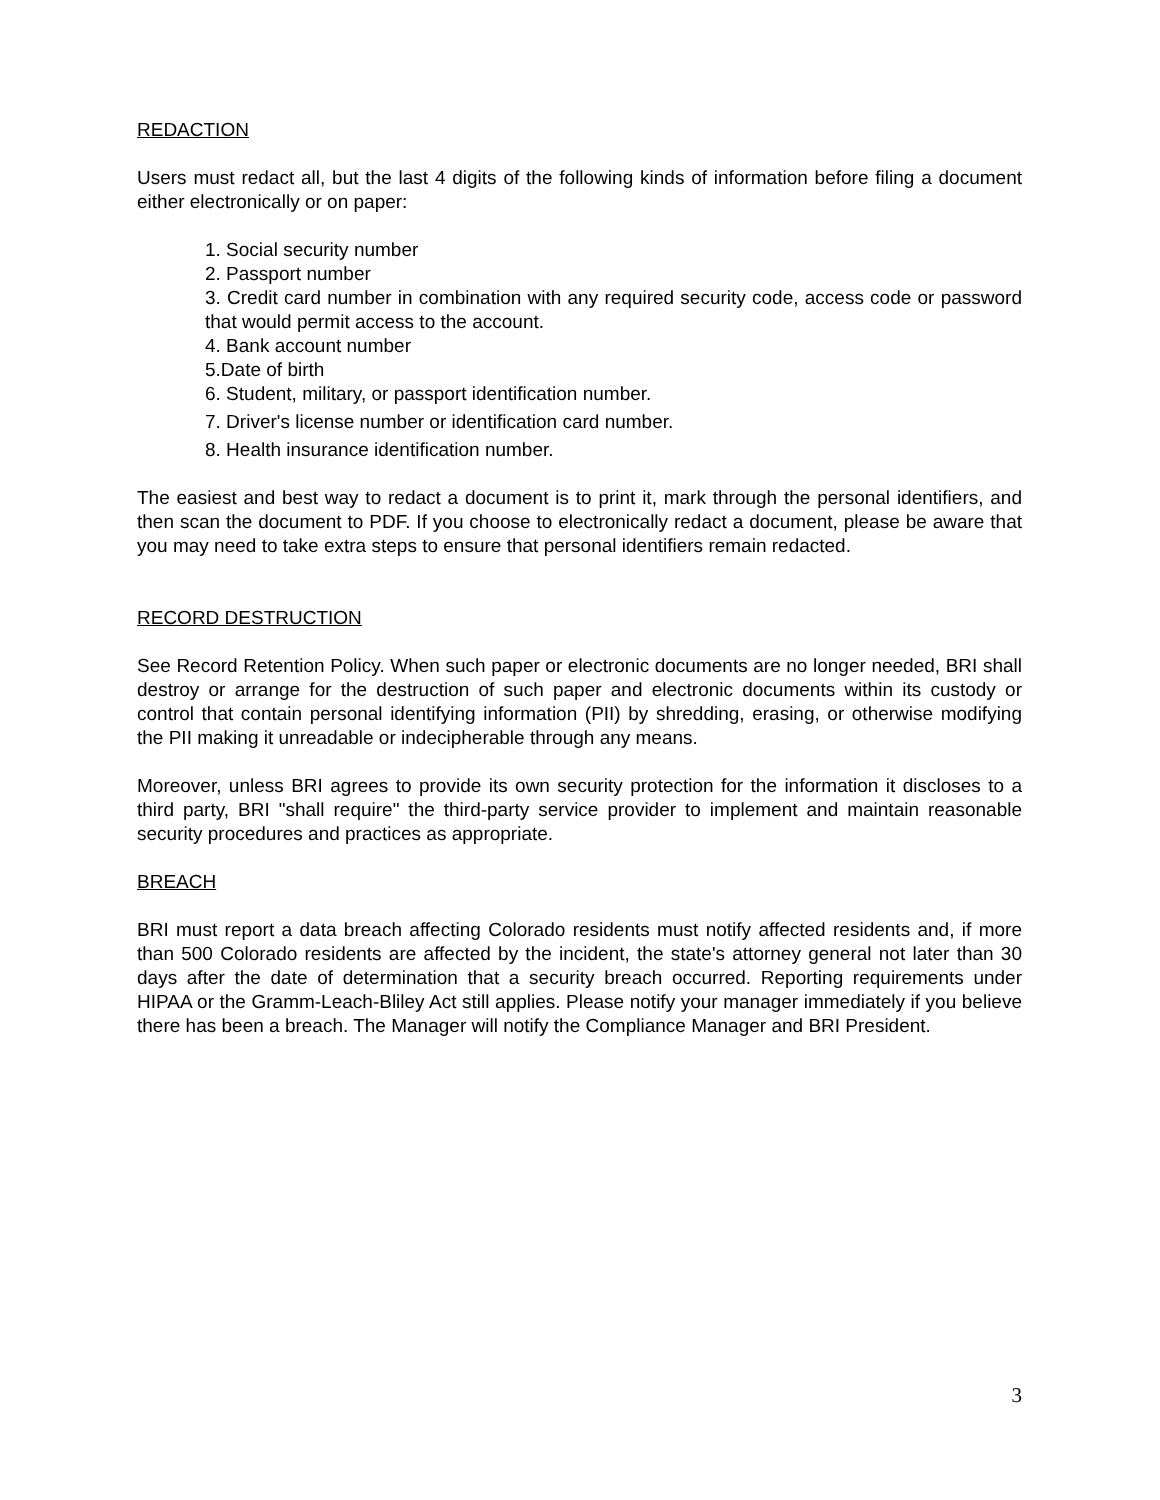REDACTION
Users must redact all, but the last 4 digits of the following kinds of information before filing a document either electronically or on paper:
1. Social security number
2. Passport number
3. Credit card number in combination with any required security code, access code or password that would permit access to the account.
4. Bank account number
5.Date of birth
6. Student, military, or passport identification number.
7. Driver's license number or identification card number.
8. Health insurance identification number.
The easiest and best way to redact a document is to print it, mark through the personal identifiers, and then scan the document to PDF. If you choose to electronically redact a document, please be aware that you may need to take extra steps to ensure that personal identifiers remain redacted.
RECORD DESTRUCTION
See Record Retention Policy. When such paper or electronic documents are no longer needed, BRI shall destroy or arrange for the destruction of such paper and electronic documents within its custody or control that contain personal identifying information (PII) by shredding, erasing, or otherwise modifying the PII making it unreadable or indecipherable through any means.
Moreover, unless BRI agrees to provide its own security protection for the information it discloses to a third party, BRI "shall require" the third-party service provider to implement and maintain reasonable security procedures and practices as appropriate.
BREACH
BRI must report a data breach affecting Colorado residents must notify affected residents and, if more than 500 Colorado residents are affected by the incident, the state's attorney general not later than 30 days after the date of determination that a security breach occurred. Reporting requirements under HIPAA or the Gramm-Leach-Bliley Act still applies. Please notify your manager immediately if you believe there has been a breach. The Manager will notify the Compliance Manager and BRI President.
3